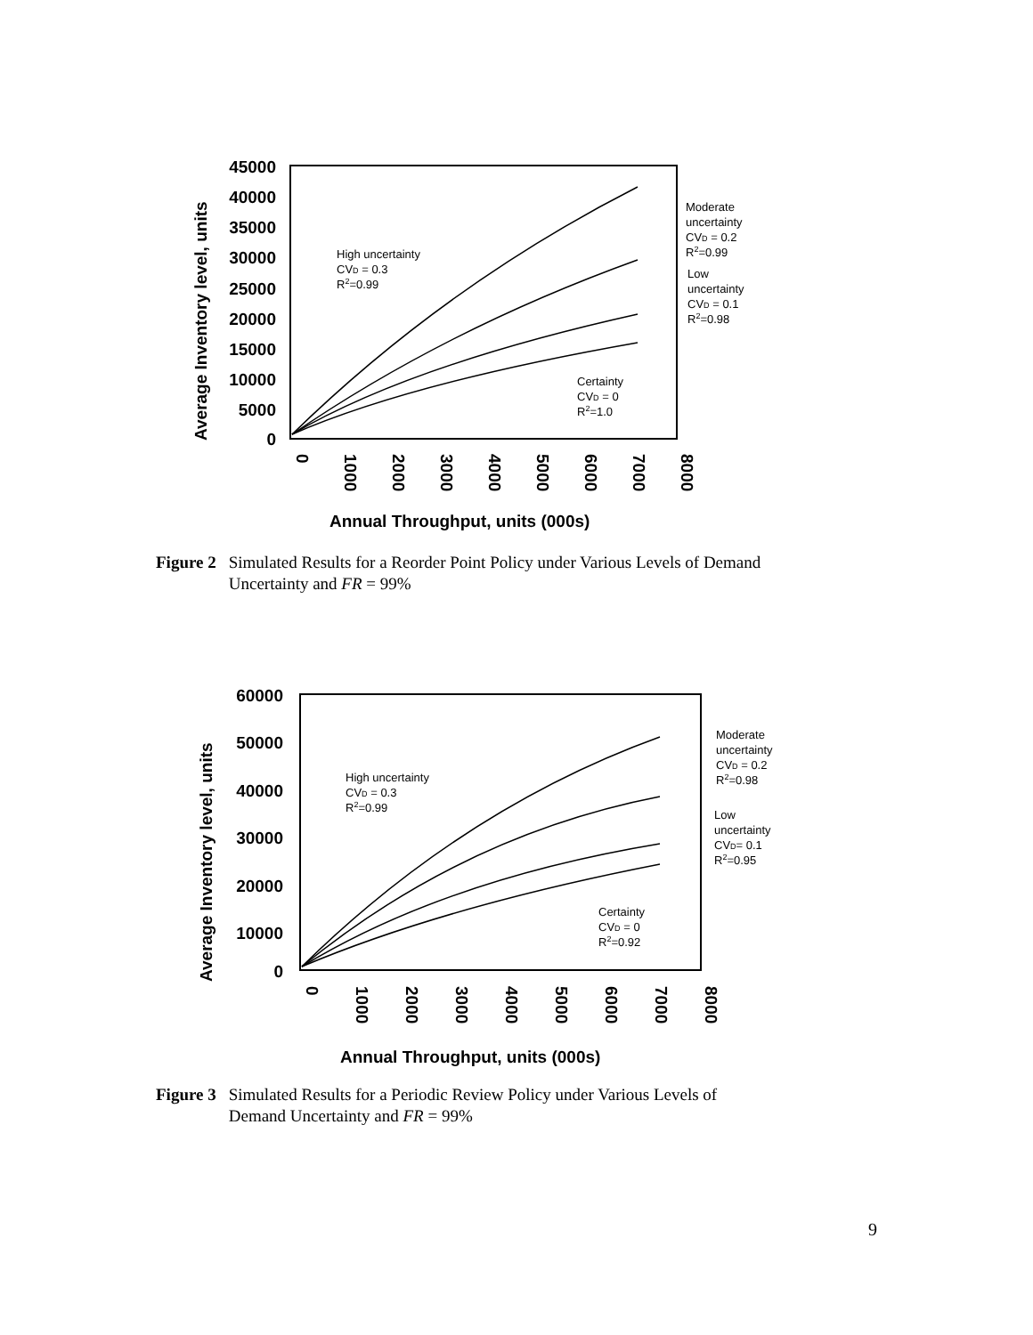45000
40000
35000
30000
25000
20000
15000
10000
5000
0
0
1000
2000
3000
4000
5000
6000
7000
8000
Annual Throughput, units (000s)
Average Inventory level, units
High uncertainty
CVD = 0.3
R2=0.99
Moderate
uncertainty
CVD = 0.2
R2=0.99
Low
uncertainty
CVD = 0.1
R2=0.98
Certainty
CVD = 0
R2=1.0
Figure 2 Simulated Results for a Reorder Point Policy under Various Levels of Demand Uncertainty and FR = 99%
60000
50000
40000
30000
20000
10000
0
0
1000
2000
3000
4000
5000
6000
7000
8000
Annual Throughput, units (000s)
Average Inventory level, units
High uncertainty
CVD = 0.3
R2=0.99
Moderate
uncertainty
CVD = 0.2
R2=0.98
Low
uncertainty
CVD= 0.1
R2=0.95
Certainty
CVD = 0
R2=0.92
Figure 3 Simulated Results for a Periodic Review Policy under Various Levels of Demand Uncertainty and FR = 99%
9